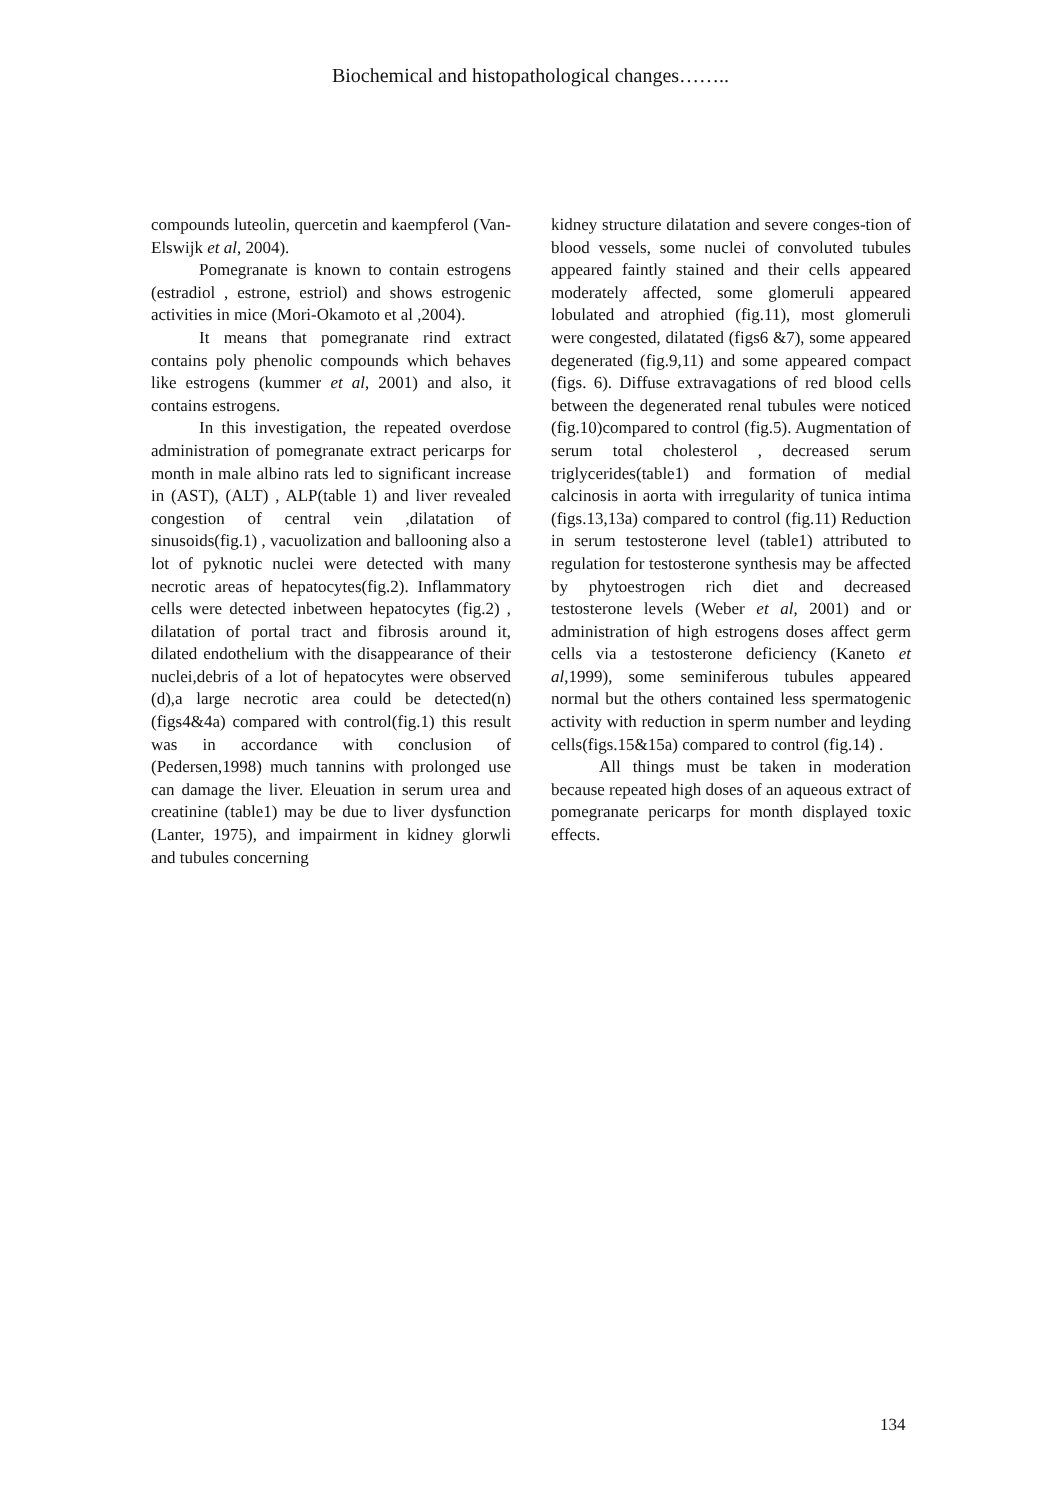Biochemical and histopathological changes……..
compounds luteolin, quercetin and kaempferol (Van-Elswijk et al, 2004).
Pomegranate is known to contain estrogens (estradiol , estrone, estriol) and shows estrogenic activities in mice (Mori-Okamoto et al ,2004).
It means that pomegranate rind extract contains poly phenolic compounds which behaves like estrogens (kummer et al, 2001) and also, it contains estrogens.
In this investigation, the repeated overdose administration of pomegranate extract pericarps for month in male albino rats led to significant increase in (AST), (ALT) , ALP(table 1) and liver revealed congestion of central vein ,dilatation of sinusoids(fig.1) , vacuolization and ballooning also a lot of pyknotic nuclei were detected with many necrotic areas of hepatocytes(fig.2). Inflammatory cells were detected inbetween hepatocytes (fig.2) , dilatation of portal tract and fibrosis around it, dilated endothelium with the disappearance of their nuclei,debris of a lot of hepatocytes were observed (d),a large necrotic area could be detected(n) (figs4&4a) compared with control(fig.1) this result was in accordance with conclusion of (Pedersen,1998) much tannins with prolonged use can damage the liver. Eleuation in serum urea and creatinine (table1) may be due to liver dysfunction (Lanter, 1975), and impairment in kidney glorwli and tubules concerning
kidney structure dilatation and severe conges-tion of blood vessels, some nuclei of convoluted tubules appeared faintly stained and their cells appeared moderately affected, some glomeruli appeared lobulated and atrophied (fig.11), most glomeruli were congested, dilatated (figs6 &7), some appeared degenerated (fig.9,11) and some appeared compact (figs. 6). Diffuse extravagations of red blood cells between the degenerated renal tubules were noticed (fig.10)compared to control (fig.5). Augmentation of serum total cholesterol , decreased serum triglycerides(table1) and formation of medial calcinosis in aorta with irregularity of tunica intima (figs.13,13a) compared to control (fig.11) Reduction in serum testosterone level (table1) attributed to regulation for testosterone synthesis may be affected by phytoestrogen rich diet and decreased testosterone levels (Weber et al, 2001) and or administration of high estrogens doses affect germ cells via a testosterone deficiency (Kaneto et al,1999), some seminiferous tubules appeared normal but the others contained less spermatogenic activity with reduction in sperm number and leyding cells(figs.15&15a) compared to control (fig.14) .
All things must be taken in moderation because repeated high doses of an aqueous extract of pomegranate pericarps for month displayed toxic effects.
134